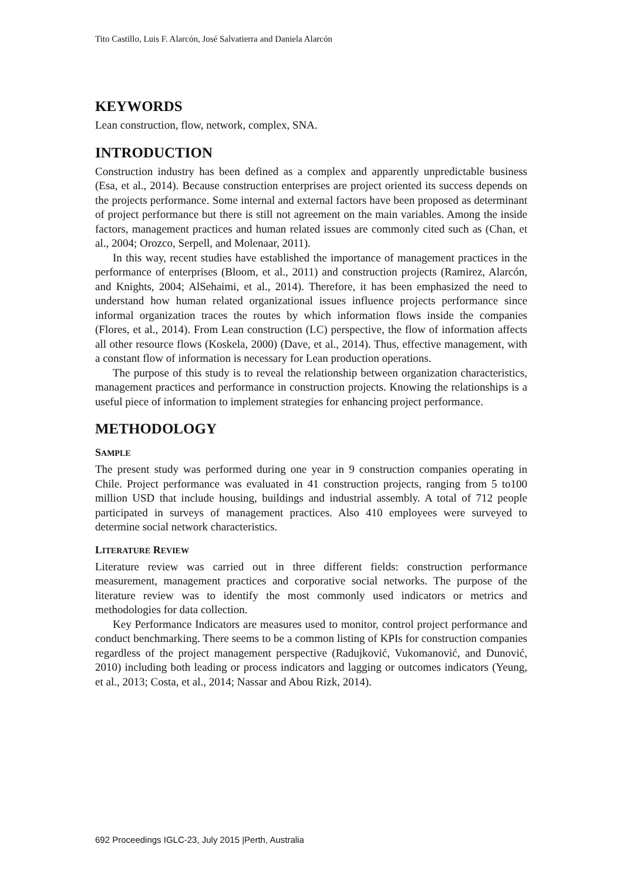Tito Castillo, Luis F. Alarcón, José Salvatierra and Daniela Alarcón
KEYWORDS
Lean construction, flow, network, complex, SNA.
INTRODUCTION
Construction industry has been defined as a complex and apparently unpredictable business (Esa, et al., 2014). Because construction enterprises are project oriented its success depends on the projects performance. Some internal and external factors have been proposed as determinant of project performance but there is still not agreement on the main variables. Among the inside factors, management practices and human related issues are commonly cited such as (Chan, et al., 2004; Orozco, Serpell, and Molenaar, 2011).
In this way, recent studies have established the importance of management practices in the performance of enterprises (Bloom, et al., 2011) and construction projects (Ramirez, Alarcón, and Knights, 2004; AlSehaimi, et al., 2014). Therefore, it has been emphasized the need to understand how human related organizational issues influence projects performance since informal organization traces the routes by which information flows inside the companies (Flores, et al., 2014). From Lean construction (LC) perspective, the flow of information affects all other resource flows (Koskela, 2000) (Dave, et al., 2014). Thus, effective management, with a constant flow of information is necessary for Lean production operations.
The purpose of this study is to reveal the relationship between organization characteristics, management practices and performance in construction projects. Knowing the relationships is a useful piece of information to implement strategies for enhancing project performance.
METHODOLOGY
SAMPLE
The present study was performed during one year in 9 construction companies operating in Chile. Project performance was evaluated in 41 construction projects, ranging from 5 to100 million USD that include housing, buildings and industrial assembly. A total of 712 people participated in surveys of management practices. Also 410 employees were surveyed to determine social network characteristics.
LITERATURE REVIEW
Literature review was carried out in three different fields: construction performance measurement, management practices and corporative social networks. The purpose of the literature review was to identify the most commonly used indicators or metrics and methodologies for data collection.
Key Performance Indicators are measures used to monitor, control project performance and conduct benchmarking. There seems to be a common listing of KPIs for construction companies regardless of the project management perspective (Radujković, Vukomanović, and Dunović, 2010) including both leading or process indicators and lagging or outcomes indicators (Yeung, et al., 2013; Costa, et al., 2014; Nassar and Abou Rizk, 2014).
692 Proceedings IGLC-23, July 2015 |Perth, Australia